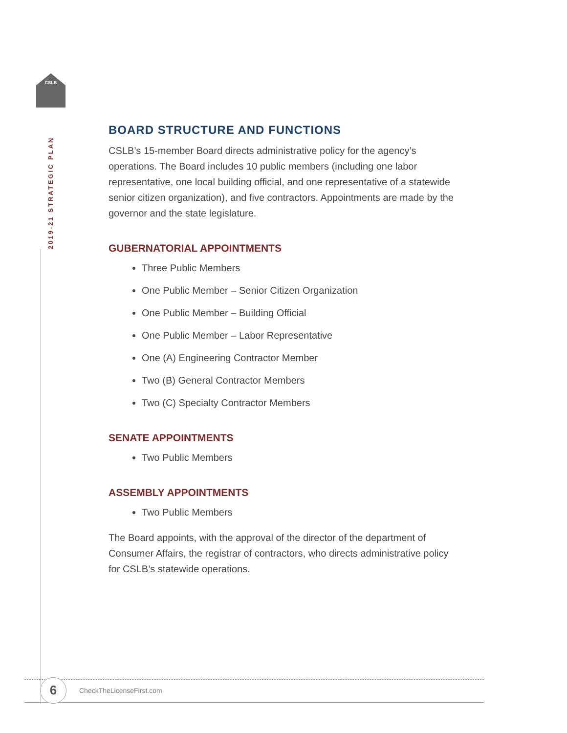CSLB
2019-21 STRATEGIC PLAN
BOARD STRUCTURE AND FUNCTIONS
CSLB’s 15-member Board directs administrative policy for the agency’s operations. The Board includes 10 public members (including one labor representative, one local building official, and one representative of a statewide senior citizen organization), and five contractors. Appointments are made by the governor and the state legislature.
GUBERNATORIAL APPOINTMENTS
Three Public Members
One Public Member – Senior Citizen Organization
One Public Member – Building Official
One Public Member – Labor Representative
One (A) Engineering Contractor Member
Two (B) General Contractor Members
Two (C) Specialty Contractor Members
SENATE APPOINTMENTS
Two Public Members
ASSEMBLY APPOINTMENTS
Two Public Members
The Board appoints, with the approval of the director of the department of Consumer Affairs, the registrar of contractors, who directs administrative policy for CSLB’s statewide operations.
6 CheckTheLicenseFirst.com